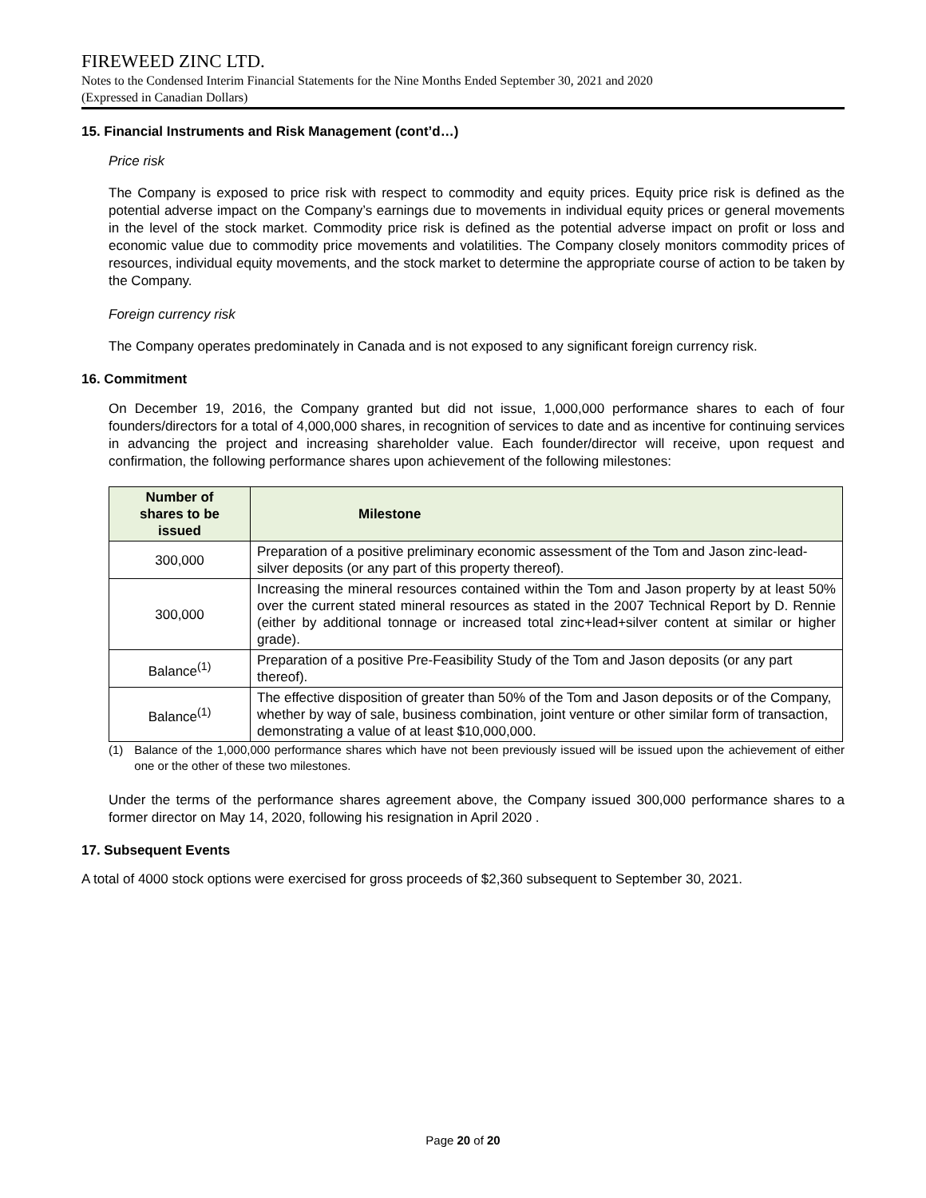FIREWEED ZINC LTD.
Notes to the Condensed Interim Financial Statements for the Nine Months Ended September 30, 2021 and 2020
(Expressed in Canadian Dollars)
15. Financial Instruments and Risk Management (cont’d…)
Price risk
The Company is exposed to price risk with respect to commodity and equity prices. Equity price risk is defined as the potential adverse impact on the Company’s earnings due to movements in individual equity prices or general movements in the level of the stock market. Commodity price risk is defined as the potential adverse impact on profit or loss and economic value due to commodity price movements and volatilities. The Company closely monitors commodity prices of resources, individual equity movements, and the stock market to determine the appropriate course of action to be taken by the Company.
Foreign currency risk
The Company operates predominately in Canada and is not exposed to any significant foreign currency risk.
16. Commitment
On December 19, 2016, the Company granted but did not issue, 1,000,000 performance shares to each of four founders/directors for a total of 4,000,000 shares, in recognition of services to date and as incentive for continuing services in advancing the project and increasing shareholder value. Each founder/director will receive, upon request and confirmation, the following performance shares upon achievement of the following milestones:
| Number of shares to be issued | Milestone |
| --- | --- |
| 300,000 | Preparation of a positive preliminary economic assessment of the Tom and Jason zinc-lead-silver deposits (or any part of this property thereof). |
| 300,000 | Increasing the mineral resources contained within the Tom and Jason property by at least 50% over the current stated mineral resources as stated in the 2007 Technical Report by D. Rennie (either by additional tonnage or increased total zinc+lead+silver content at similar or higher grade). |
| Balance<sup>(1)</sup> | Preparation of a positive Pre-Feasibility Study of the Tom and Jason deposits (or any part thereof). |
| Balance<sup>(1)</sup> | The effective disposition of greater than 50% of the Tom and Jason deposits or of the Company, whether by way of sale, business combination, joint venture or other similar form of transaction, demonstrating a value of at least $10,000,000. |
(1) Balance of the 1,000,000 performance shares which have not been previously issued will be issued upon the achievement of either one or the other of these two milestones.
Under the terms of the performance shares agreement above, the Company issued 300,000 performance shares to a former director on May 14, 2020, following his resignation in April 2020 .
17. Subsequent Events
A total of 4000 stock options were exercised for gross proceeds of $2,360 subsequent to September 30, 2021.
Page 20 of 20